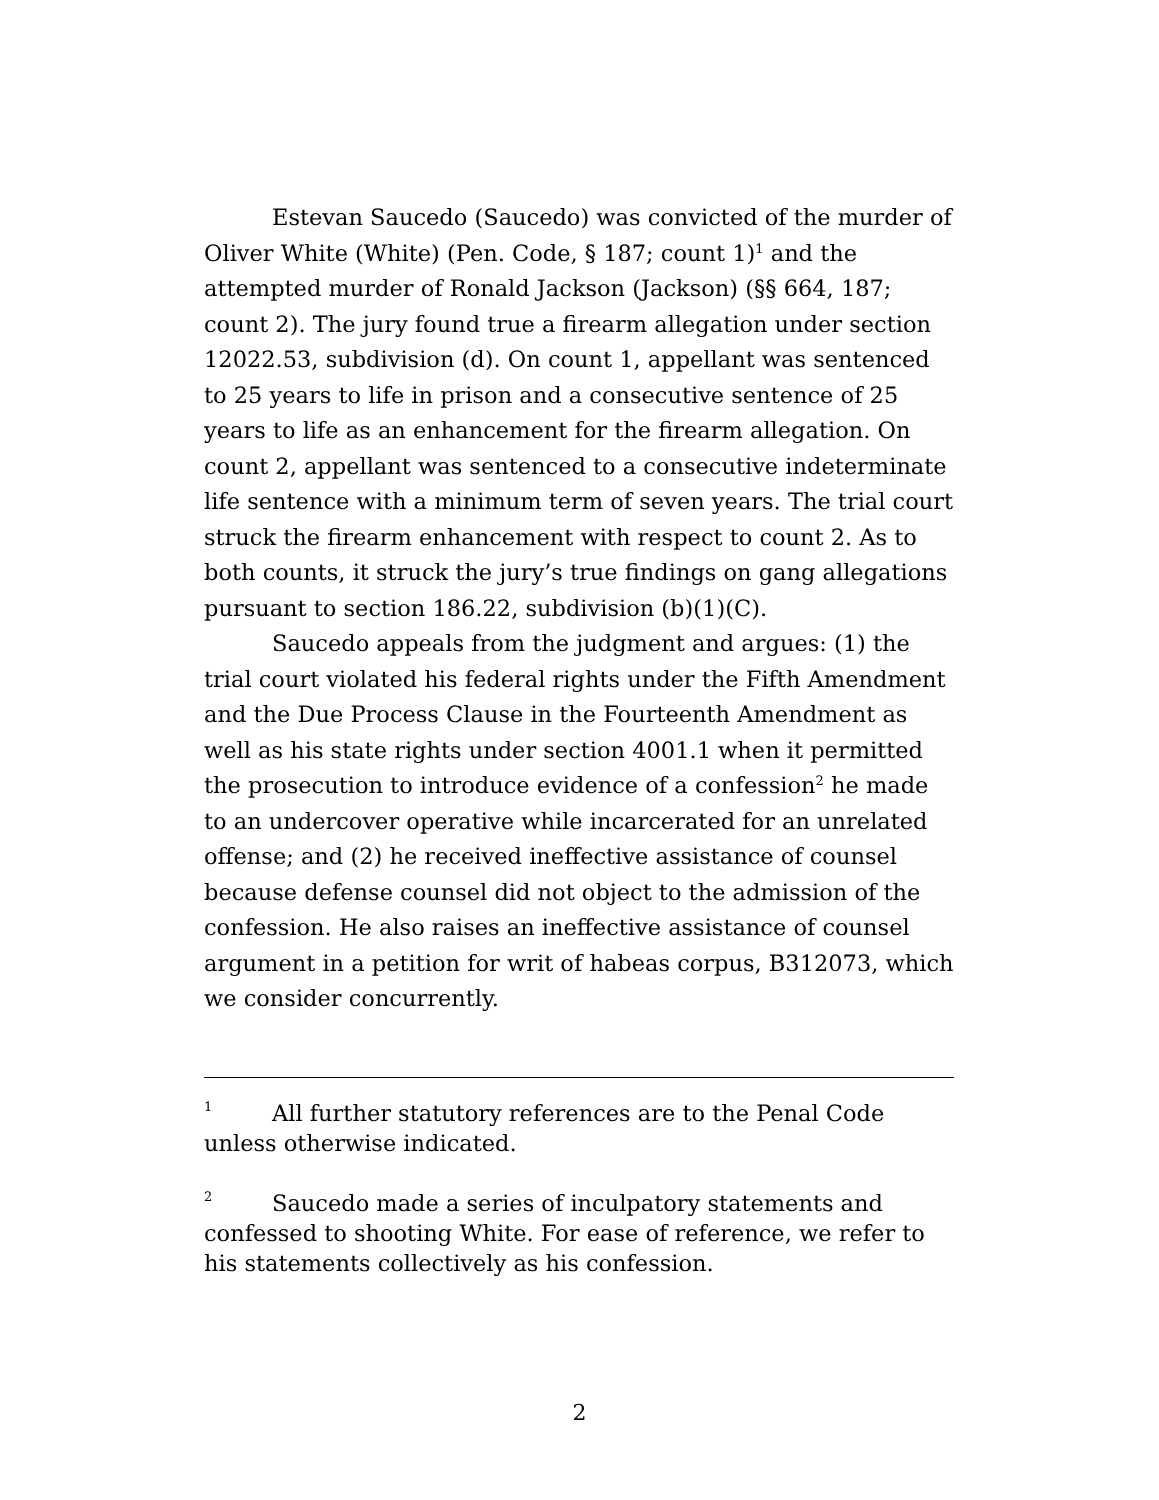Estevan Saucedo (Saucedo) was convicted of the murder of Oliver White (White) (Pen. Code, § 187; count 1)<sup>1</sup> and the attempted murder of Ronald Jackson (Jackson) (§§ 664, 187; count 2). The jury found true a firearm allegation under section 12022.53, subdivision (d). On count 1, appellant was sentenced to 25 years to life in prison and a consecutive sentence of 25 years to life as an enhancement for the firearm allegation. On count 2, appellant was sentenced to a consecutive indeterminate life sentence with a minimum term of seven years. The trial court struck the firearm enhancement with respect to count 2. As to both counts, it struck the jury’s true findings on gang allegations pursuant to section 186.22, subdivision (b)(1)(C).
Saucedo appeals from the judgment and argues: (1) the trial court violated his federal rights under the Fifth Amendment and the Due Process Clause in the Fourteenth Amendment as well as his state rights under section 4001.1 when it permitted the prosecution to introduce evidence of a confession<sup>2</sup> he made to an undercover operative while incarcerated for an unrelated offense; and (2) he received ineffective assistance of counsel because defense counsel did not object to the admission of the confession. He also raises an ineffective assistance of counsel argument in a petition for writ of habeas corpus, B312073, which we consider concurrently.
<sup>1</sup> All further statutory references are to the Penal Code unless otherwise indicated.
<sup>2</sup> Saucedo made a series of inculpatory statements and confessed to shooting White. For ease of reference, we refer to his statements collectively as his confession.
2